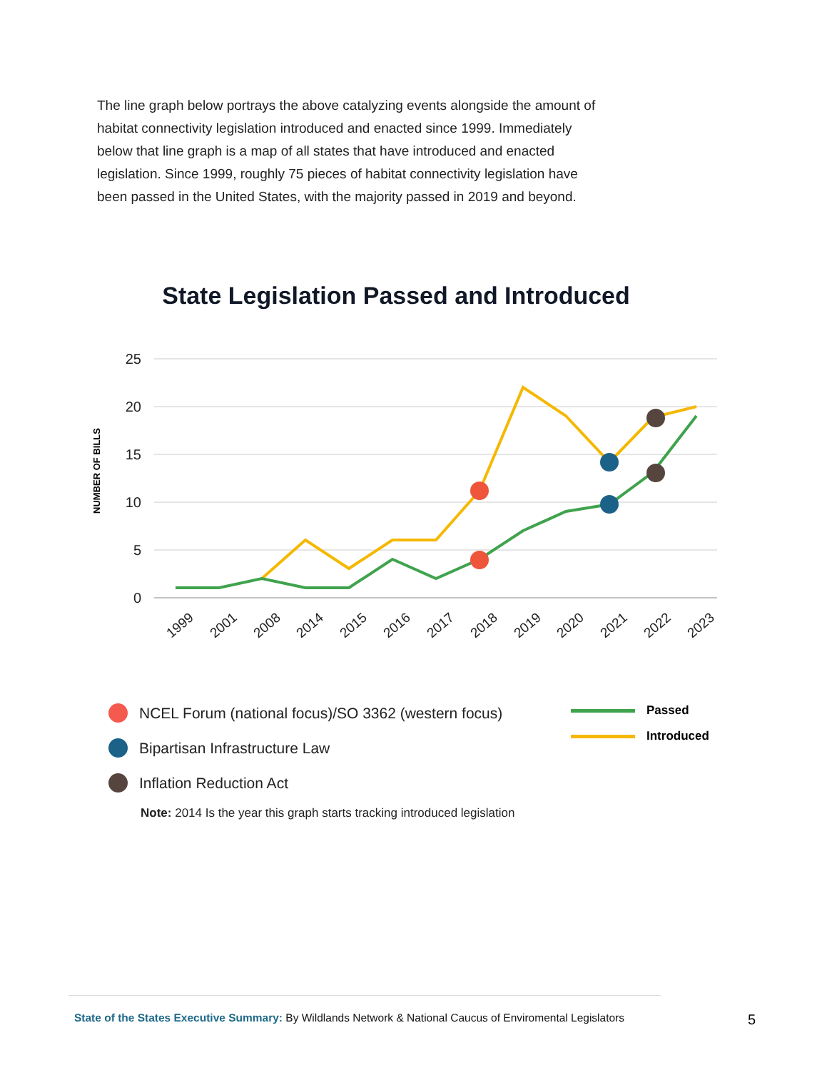The line graph below portrays the above catalyzing events alongside the amount of habitat connectivity legislation introduced and enacted since 1999. Immediately below that line graph is a map of all states that have introduced and enacted legislation. Since 1999, roughly 75 pieces of habitat connectivity legislation have been passed in the United States, with the majority passed in 2019 and beyond.
State Legislation Passed and Introduced
25
20
15
10
5
0
NUMBER OF BILLS
1999
2001
2008
2014
2015
2016
2017
2018
2019
2020
2021
2022
2023
NCEL Forum (national focus)/SO 3362 (western focus)
Bipartisan Infrastructure Law
Inflation Reduction Act
Passed
Introduced
Note: 2014 Is the year this graph starts tracking introduced legislation
State of the States Executive Summary: By Wildlands Network & National Caucus of Enviromental Legislators
5